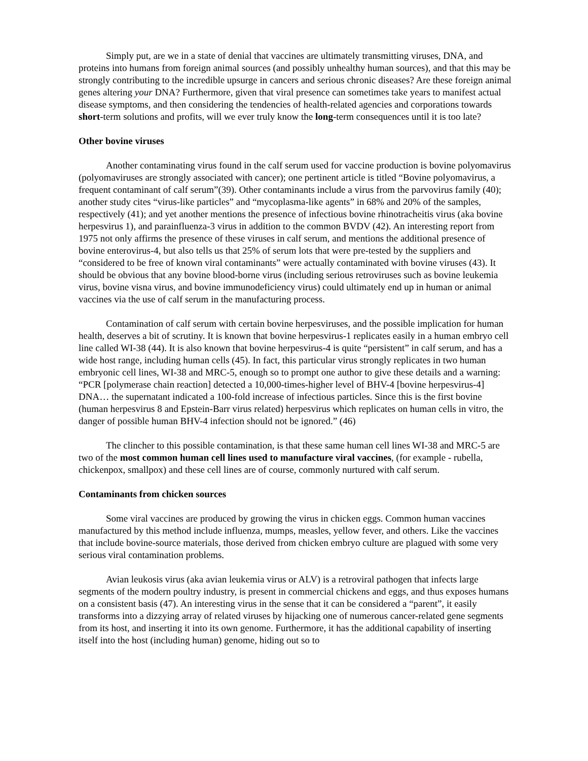Simply put, are we in a state of denial that vaccines are ultimately transmitting viruses, DNA, and proteins into humans from foreign animal sources (and possibly unhealthy human sources), and that this may be strongly contributing to the incredible upsurge in cancers and serious chronic diseases? Are these foreign animal genes altering your DNA? Furthermore, given that viral presence can sometimes take years to manifest actual disease symptoms, and then considering the tendencies of health-related agencies and corporations towards short-term solutions and profits, will we ever truly know the long-term consequences until it is too late?
Other bovine viruses
Another contaminating virus found in the calf serum used for vaccine production is bovine polyomavirus (polyomaviruses are strongly associated with cancer); one pertinent article is titled “Bovine polyomavirus, a frequent contaminant of calf serum”(39). Other contaminants include a virus from the parvovirus family (40); another study cites “virus-like particles” and “mycoplasma-like agents” in 68% and 20% of the samples, respectively (41); and yet another mentions the presence of infectious bovine rhinotracheitis virus (aka bovine herpesvirus 1), and parainfluenza-3 virus in addition to the common BVDV (42). An interesting report from 1975 not only affirms the presence of these viruses in calf serum, and mentions the additional presence of bovine enterovirus-4, but also tells us that 25% of serum lots that were pre-tested by the suppliers and “considered to be free of known viral contaminants” were actually contaminated with bovine viruses (43). It should be obvious that any bovine blood-borne virus (including serious retroviruses such as bovine leukemia virus, bovine visna virus, and bovine immunodeficiency virus) could ultimately end up in human or animal vaccines via the use of calf serum in the manufacturing process.
Contamination of calf serum with certain bovine herpesviruses, and the possible implication for human health, deserves a bit of scrutiny. It is known that bovine herpesvirus-1 replicates easily in a human embryo cell line called WI-38 (44). It is also known that bovine herpesvirus-4 is quite “persistent” in calf serum, and has a wide host range, including human cells (45). In fact, this particular virus strongly replicates in two human embryonic cell lines, WI-38 and MRC-5, enough so to prompt one author to give these details and a warning: “PCR [polymerase chain reaction] detected a 10,000-times-higher level of BHV-4 [bovine herpesvirus-4] DNA… the supernatant indicated a 100-fold increase of infectious particles. Since this is the first bovine (human herpesvirus 8 and Epstein-Barr virus related) herpesvirus which replicates on human cells in vitro, the danger of possible human BHV-4 infection should not be ignored.” (46)
The clincher to this possible contamination, is that these same human cell lines WI-38 and MRC-5 are two of the most common human cell lines used to manufacture viral vaccines, (for example - rubella, chickenpox, smallpox) and these cell lines are of course, commonly nurtured with calf serum.
Contaminants from chicken sources
Some viral vaccines are produced by growing the virus in chicken eggs. Common human vaccines manufactured by this method include influenza, mumps, measles, yellow fever, and others. Like the vaccines that include bovine-source materials, those derived from chicken embryo culture are plagued with some very serious viral contamination problems.
Avian leukosis virus (aka avian leukemia virus or ALV) is a retroviral pathogen that infects large segments of the modern poultry industry, is present in commercial chickens and eggs, and thus exposes humans on a consistent basis (47). An interesting virus in the sense that it can be considered a “parent”, it easily transforms into a dizzying array of related viruses by hijacking one of numerous cancer-related gene segments from its host, and inserting it into its own genome. Furthermore, it has the additional capability of inserting itself into the host (including human) genome, hiding out so to